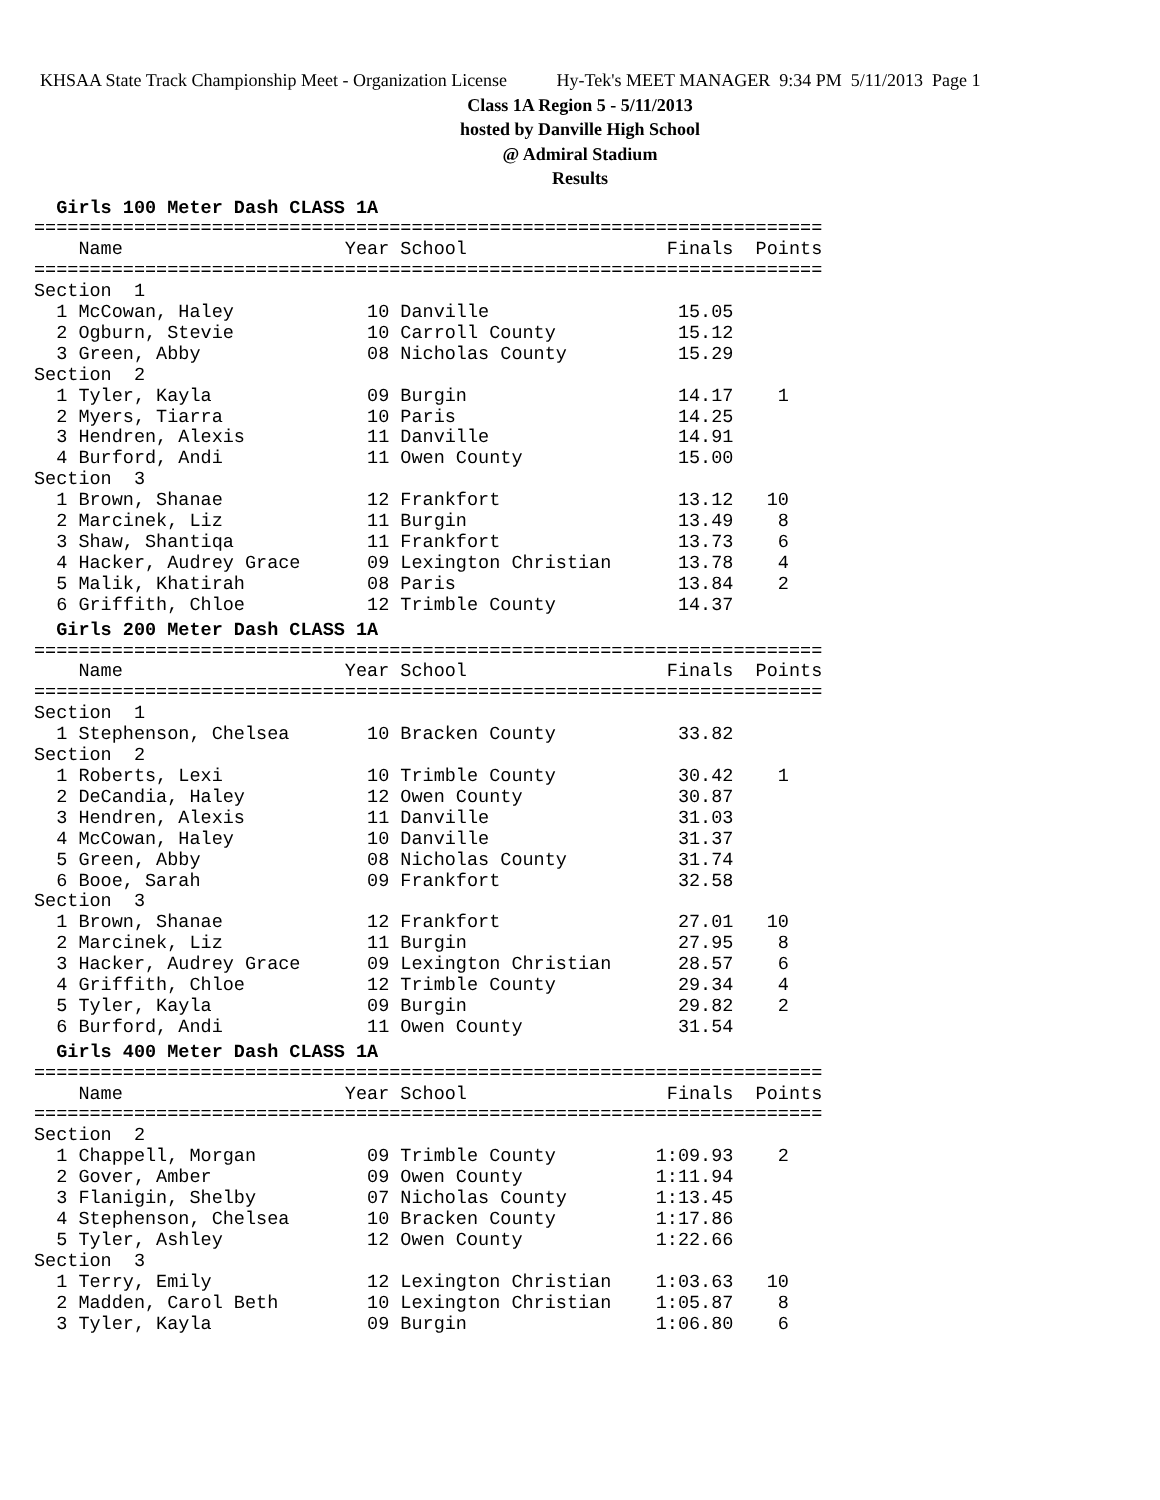KHSAA State Track Championship Meet - Organization License Hy-Tek's MEET MANAGER 9:34 PM 5/11/2013 Page 1
Class 1A Region 5 - 5/11/2013
hosted by Danville High School
@ Admiral Stadium
Results
  Girls 100 Meter Dash CLASS 1A
=======================================================================
    Name                    Year School                  Finals  Points
=======================================================================
Section  1
  1 McCowan, Haley            10 Danville                 15.05
  2 Ogburn, Stevie            10 Carroll County           15.12
  3 Green, Abby               08 Nicholas County          15.29
Section  2
  1 Tyler, Kayla              09 Burgin                   14.17    1
  2 Myers, Tiarra             10 Paris                    14.25
  3 Hendren, Alexis           11 Danville                 14.91
  4 Burford, Andi             11 Owen County              15.00
Section  3
  1 Brown, Shanae             12 Frankfort                13.12   10
  2 Marcinek, Liz             11 Burgin                   13.49    8
  3 Shaw, Shantiqa            11 Frankfort                13.73    6
  4 Hacker, Audrey Grace      09 Lexington Christian      13.78    4
  5 Malik, Khatirah           08 Paris                    13.84    2
  6 Griffith, Chloe           12 Trimble County           14.37
  Girls 200 Meter Dash CLASS 1A
=======================================================================
    Name                    Year School                  Finals  Points
=======================================================================
Section  1
  1 Stephenson, Chelsea       10 Bracken County           33.82
Section  2
  1 Roberts, Lexi             10 Trimble County           30.42    1
  2 DeCandia, Haley           12 Owen County              30.87
  3 Hendren, Alexis           11 Danville                 31.03
  4 McCowan, Haley            10 Danville                 31.37
  5 Green, Abby               08 Nicholas County          31.74
  6 Booe, Sarah               09 Frankfort                32.58
Section  3
  1 Brown, Shanae             12 Frankfort                27.01   10
  2 Marcinek, Liz             11 Burgin                   27.95    8
  3 Hacker, Audrey Grace      09 Lexington Christian      28.57    6
  4 Griffith, Chloe           12 Trimble County           29.34    4
  5 Tyler, Kayla              09 Burgin                   29.82    2
  6 Burford, Andi             11 Owen County              31.54
  Girls 400 Meter Dash CLASS 1A
=======================================================================
    Name                    Year School                  Finals  Points
=======================================================================
Section  2
  1 Chappell, Morgan          09 Trimble County         1:09.93    2
  2 Gover, Amber              09 Owen County            1:11.94
  3 Flanigin, Shelby          07 Nicholas County        1:13.45
  4 Stephenson, Chelsea       10 Bracken County         1:17.86
  5 Tyler, Ashley             12 Owen County            1:22.66
Section  3
  1 Terry, Emily              12 Lexington Christian    1:03.63   10
  2 Madden, Carol Beth        10 Lexington Christian    1:05.87    8
  3 Tyler, Kayla              09 Burgin                 1:06.80    6